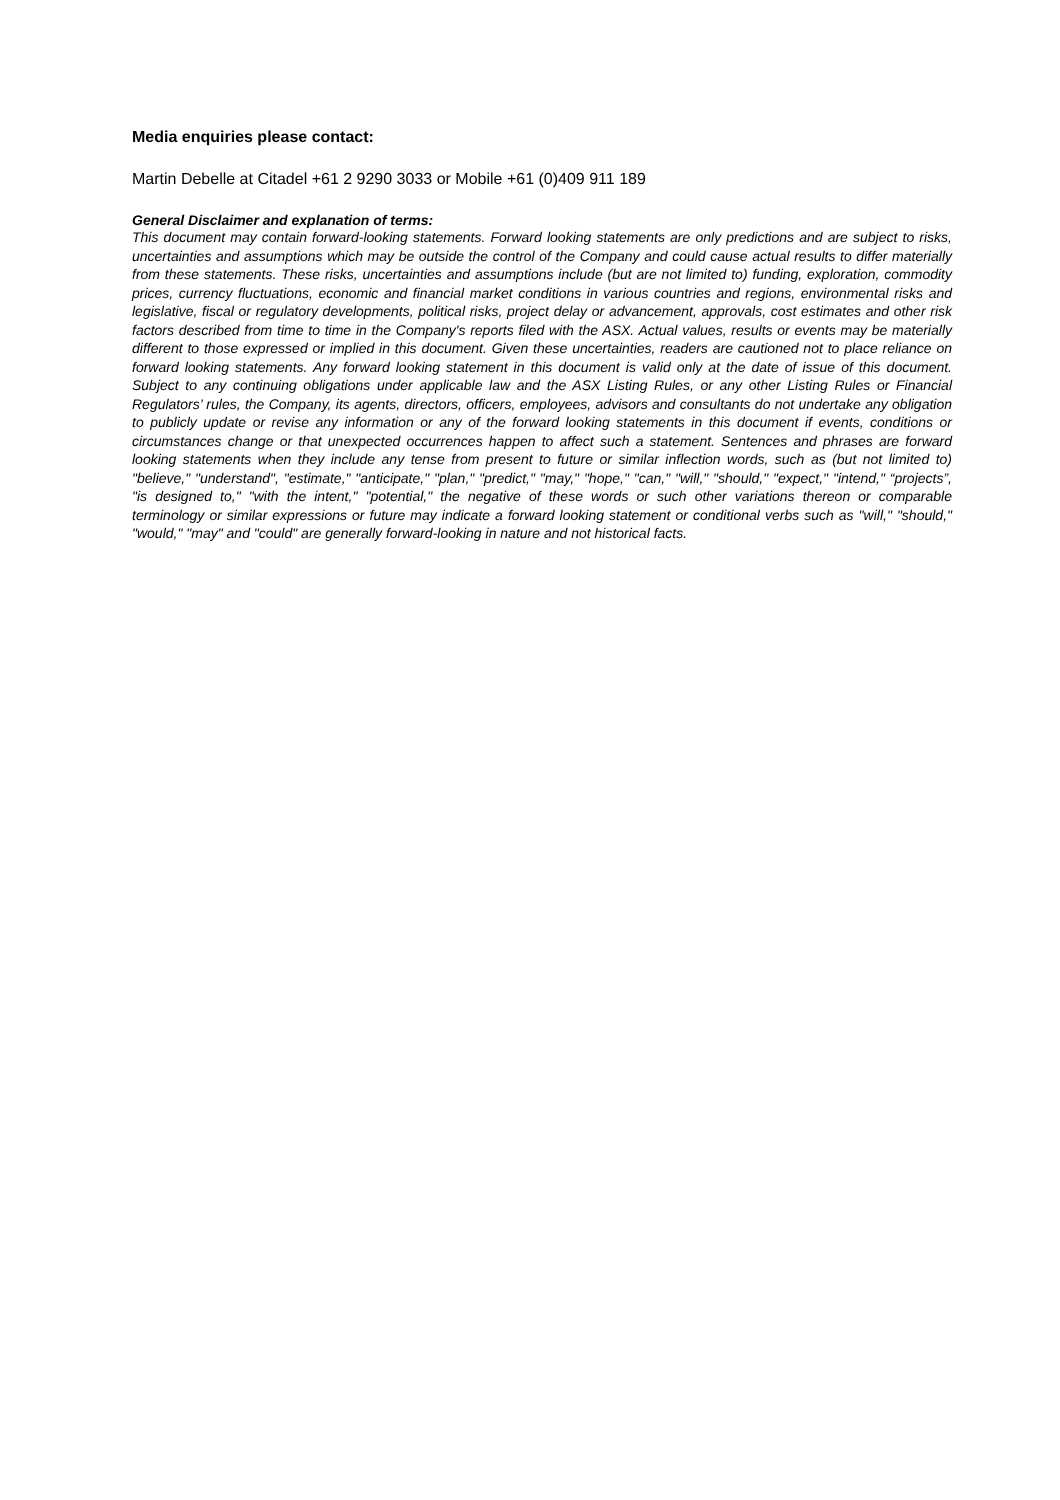Media enquiries please contact:
Martin Debelle at Citadel +61 2 9290 3033 or Mobile +61 (0)409 911 189
General Disclaimer and explanation of terms:
This document may contain forward-looking statements. Forward looking statements are only predictions and are subject to risks, uncertainties and assumptions which may be outside the control of the Company and could cause actual results to differ materially from these statements. These risks, uncertainties and assumptions include (but are not limited to) funding, exploration, commodity prices, currency fluctuations, economic and financial market conditions in various countries and regions, environmental risks and legislative, fiscal or regulatory developments, political risks, project delay or advancement, approvals, cost estimates and other risk factors described from time to time in the Company's reports filed with the ASX. Actual values, results or events may be materially different to those expressed or implied in this document. Given these uncertainties, readers are cautioned not to place reliance on forward looking statements. Any forward looking statement in this document is valid only at the date of issue of this document. Subject to any continuing obligations under applicable law and the ASX Listing Rules, or any other Listing Rules or Financial Regulators’ rules, the Company, its agents, directors, officers, employees, advisors and consultants do not undertake any obligation to publicly update or revise any information or any of the forward looking statements in this document if events, conditions or circumstances change or that unexpected occurrences happen to affect such a statement. Sentences and phrases are forward looking statements when they include any tense from present to future or similar inflection words, such as (but not limited to) "believe," "understand", "estimate," "anticipate," "plan," "predict," "may," "hope," "can," "will," "should," "expect," "intend," “projects”, "is designed to," "with the intent," "potential," the negative of these words or such other variations thereon or comparable terminology or similar expressions or future may indicate a forward looking statement or conditional verbs such as "will," "should," "would," "may" and "could" are generally forward-looking in nature and not historical facts.